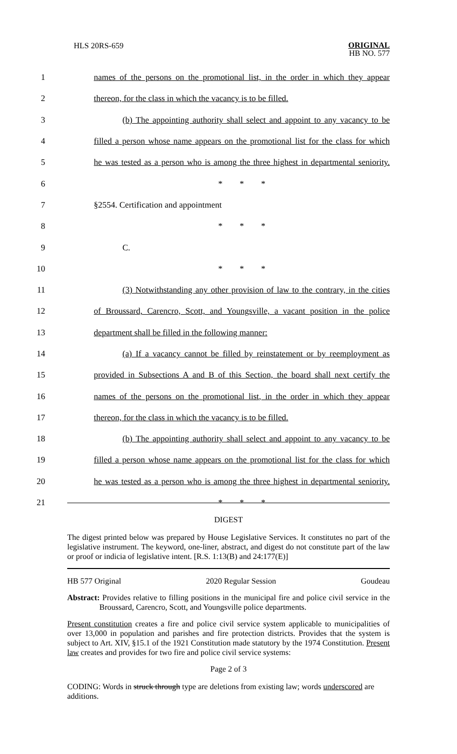HLS 20RS-659 ORIGINAL
HB NO. 577
1
names of the persons on the promotional list, in the order in which they appear
2
thereon, for the class in which the vacancy is to be filled.
3
(b) The appointing authority shall select and appoint to any vacancy to be
4
filled a person whose name appears on the promotional list for the class for which
5
he was tested as a person who is among the three highest in departmental seniority.
6 * * *
7 §2554. Certification and appointment
8 * * *
9 C.
10 * * *
11
(3) Notwithstanding any other provision of law to the contrary, in the cities
12
of Broussard, Carencro, Scott, and Youngsville, a vacant position in the police
13 department shall be filled in the following manner:
14
(a) If a vacancy cannot be filled by reinstatement or by reemployment as
15
provided in Subsections A and B of this Section, the board shall next certify the
16
names of the persons on the promotional list, in the order in which they appear
17
thereon, for the class in which the vacancy is to be filled.
18
(b) The appointing authority shall select and appoint to any vacancy to be
19
filled a person whose name appears on the promotional list for the class for which
20
he was tested as a person who is among the three highest in departmental seniority.
21 * * *
DIGEST
The digest printed below was prepared by House Legislative Services. It constitutes no part of the legislative instrument. The keyword, one-liner, abstract, and digest do not constitute part of the law or proof or indicia of legislative intent. [R.S. 1:13(B) and 24:177(E)]
HB 577 Original 2020 Regular Session Goudeau
Abstract: Provides relative to filling positions in the municipal fire and police civil service in the Broussard, Carencro, Scott, and Youngsville police departments.
Present constitution creates a fire and police civil service system applicable to municipalities of over 13,000 in population and parishes and fire protection districts. Provides that the system is subject to Art. XIV, §15.1 of the 1921 Constitution made statutory by the 1974 Constitution. Present law creates and provides for two fire and police civil service systems:
Page 2 of 3
CODING: Words in struck through type are deletions from existing law; words underscored are additions.